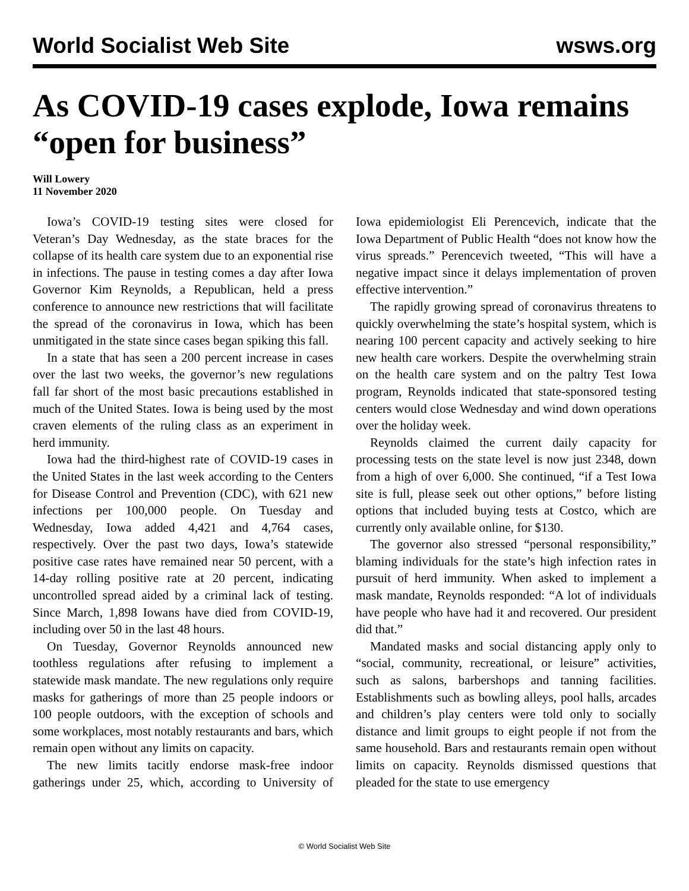World Socialist Web Site wsws.org
As COVID-19 cases explode, Iowa remains “open for business”
Will Lowery
11 November 2020
Iowa’s COVID-19 testing sites were closed for Veteran’s Day Wednesday, as the state braces for the collapse of its health care system due to an exponential rise in infections. The pause in testing comes a day after Iowa Governor Kim Reynolds, a Republican, held a press conference to announce new restrictions that will facilitate the spread of the coronavirus in Iowa, which has been unmitigated in the state since cases began spiking this fall.
In a state that has seen a 200 percent increase in cases over the last two weeks, the governor’s new regulations fall far short of the most basic precautions established in much of the United States. Iowa is being used by the most craven elements of the ruling class as an experiment in herd immunity.
Iowa had the third-highest rate of COVID-19 cases in the United States in the last week according to the Centers for Disease Control and Prevention (CDC), with 621 new infections per 100,000 people. On Tuesday and Wednesday, Iowa added 4,421 and 4,764 cases, respectively. Over the past two days, Iowa’s statewide positive case rates have remained near 50 percent, with a 14-day rolling positive rate at 20 percent, indicating uncontrolled spread aided by a criminal lack of testing. Since March, 1,898 Iowans have died from COVID-19, including over 50 in the last 48 hours.
On Tuesday, Governor Reynolds announced new toothless regulations after refusing to implement a statewide mask mandate. The new regulations only require masks for gatherings of more than 25 people indoors or 100 people outdoors, with the exception of schools and some workplaces, most notably restaurants and bars, which remain open without any limits on capacity.
The new limits tacitly endorse mask-free indoor gatherings under 25, which, according to University of Iowa epidemiologist Eli Perencevich, indicate that the Iowa Department of Public Health “does not know how the virus spreads.” Perencevich tweeted, “This will have a negative impact since it delays implementation of proven effective intervention.”
The rapidly growing spread of coronavirus threatens to quickly overwhelming the state’s hospital system, which is nearing 100 percent capacity and actively seeking to hire new health care workers. Despite the overwhelming strain on the health care system and on the paltry Test Iowa program, Reynolds indicated that state-sponsored testing centers would close Wednesday and wind down operations over the holiday week.
Reynolds claimed the current daily capacity for processing tests on the state level is now just 2348, down from a high of over 6,000. She continued, “if a Test Iowa site is full, please seek out other options,” before listing options that included buying tests at Costco, which are currently only available online, for $130.
The governor also stressed “personal responsibility,” blaming individuals for the state’s high infection rates in pursuit of herd immunity. When asked to implement a mask mandate, Reynolds responded: “A lot of individuals have people who have had it and recovered. Our president did that.”
Mandated masks and social distancing apply only to “social, community, recreational, or leisure” activities, such as salons, barbershops and tanning facilities. Establishments such as bowling alleys, pool halls, arcades and children’s play centers were told only to socially distance and limit groups to eight people if not from the same household. Bars and restaurants remain open without limits on capacity. Reynolds dismissed questions that pleaded for the state to use emergency
© World Socialist Web Site